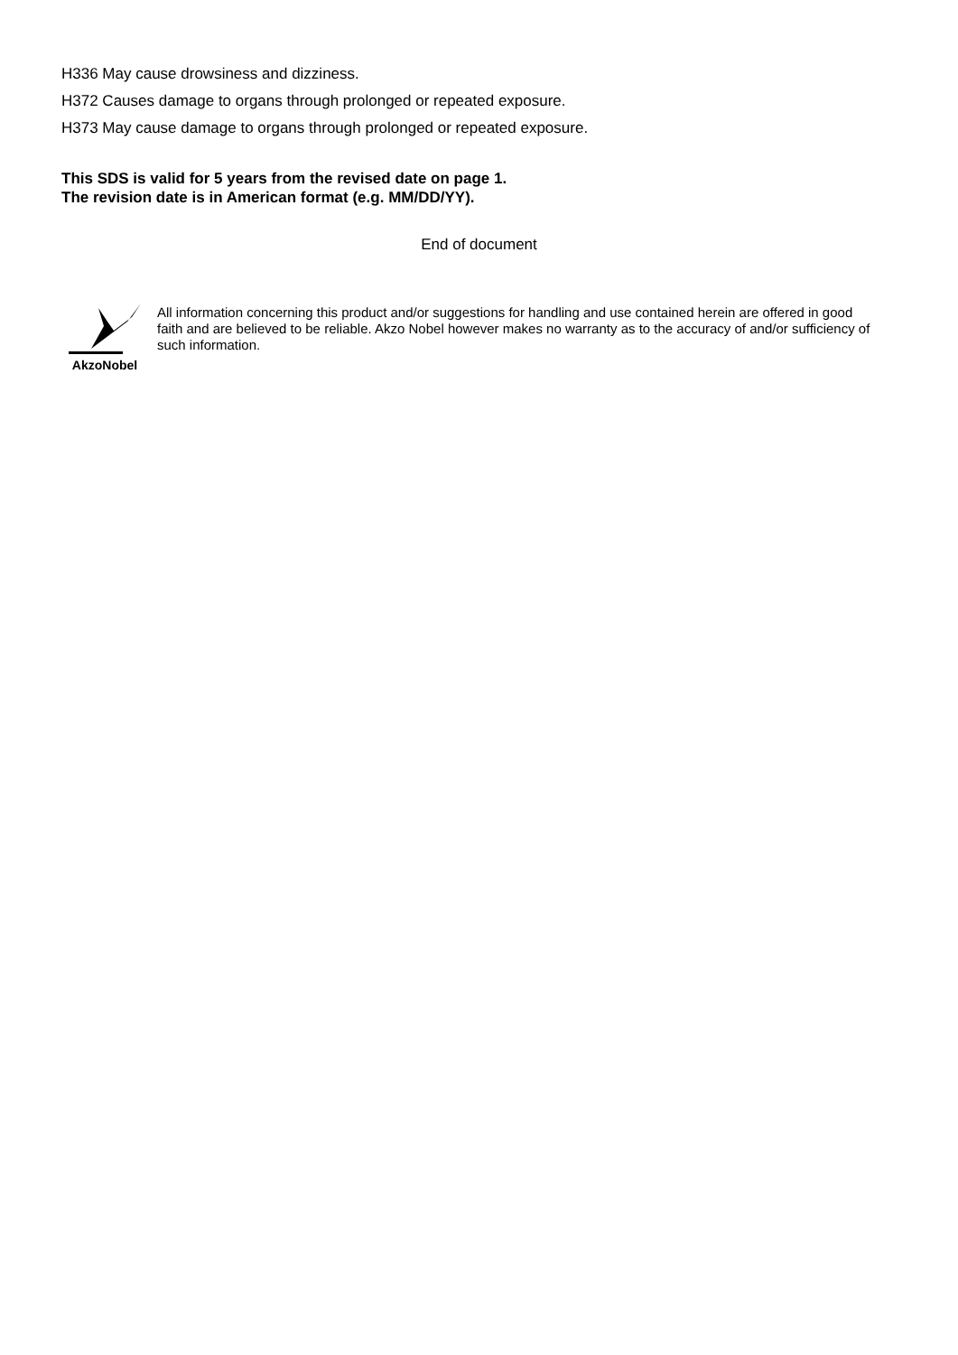H336 May cause drowsiness and dizziness.
H372 Causes damage to organs through prolonged or repeated exposure.
H373 May cause damage to organs through prolonged or repeated exposure.
This SDS is valid for 5 years from the revised date on page 1.
The revision date is in American format (e.g. MM/DD/YY).
End of document
AkzoNobel
All information concerning this product and/or suggestions for handling and use contained herein are offered in good faith and are believed to be reliable. Akzo Nobel however makes no warranty as to the accuracy of and/or sufficiency of such information.